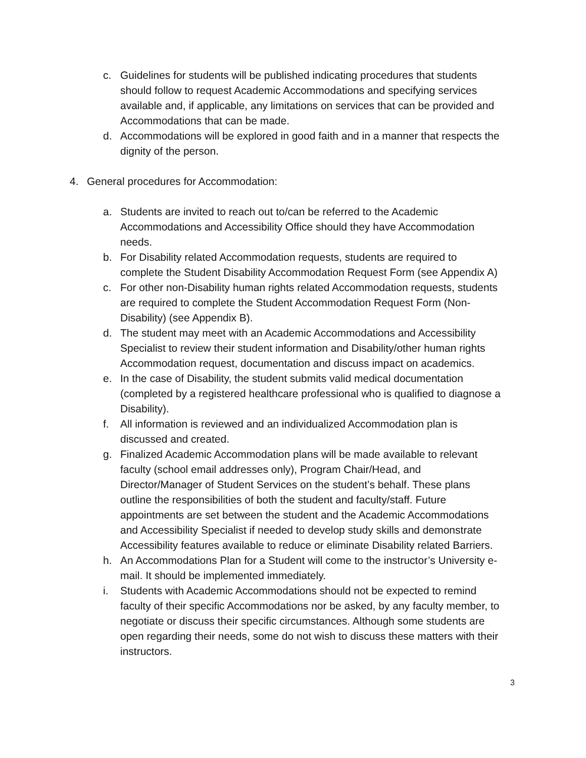c. Guidelines for students will be published indicating procedures that students should follow to request Academic Accommodations and specifying services available and, if applicable, any limitations on services that can be provided and Accommodations that can be made.
d. Accommodations will be explored in good faith and in a manner that respects the dignity of the person.
4. General procedures for Accommodation:
a. Students are invited to reach out to/can be referred to the Academic Accommodations and Accessibility Office should they have Accommodation needs.
b. For Disability related Accommodation requests, students are required to complete the Student Disability Accommodation Request Form (see Appendix A)
c. For other non-Disability human rights related Accommodation requests, students are required to complete the Student Accommodation Request Form (Non-Disability) (see Appendix B).
d. The student may meet with an Academic Accommodations and Accessibility Specialist to review their student information and Disability/other human rights Accommodation request, documentation and discuss impact on academics.
e. In the case of Disability, the student submits valid medical documentation (completed by a registered healthcare professional who is qualified to diagnose a Disability).
f. All information is reviewed and an individualized Accommodation plan is discussed and created.
g. Finalized Academic Accommodation plans will be made available to relevant faculty (school email addresses only), Program Chair/Head, and Director/Manager of Student Services on the student’s behalf. These plans outline the responsibilities of both the student and faculty/staff. Future appointments are set between the student and the Academic Accommodations and Accessibility Specialist if needed to develop study skills and demonstrate Accessibility features available to reduce or eliminate Disability related Barriers.
h. An Accommodations Plan for a Student will come to the instructor’s University e-mail. It should be implemented immediately.
i. Students with Academic Accommodations should not be expected to remind faculty of their specific Accommodations nor be asked, by any faculty member, to negotiate or discuss their specific circumstances. Although some students are open regarding their needs, some do not wish to discuss these matters with their instructors.
3